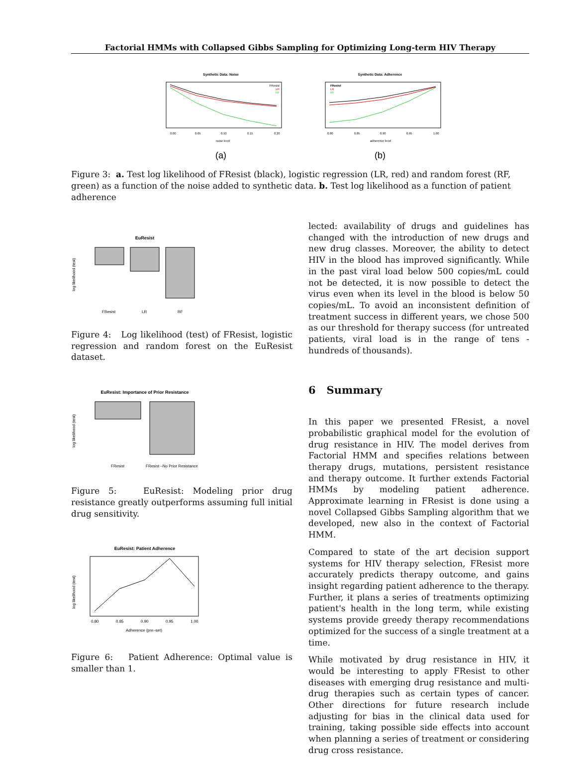Factorial HMMs with Collapsed Gibbs Sampling for Optimizing Long-term HIV Therapy
Synthetic Data: Noise
FResist
LR
RF
0.00
0.05
0.10
0.15
0.20
noise level
(a)
Synthetic Data: Adherence
FResist
LR
RF
0.80
0.85
0.90
0.95
1.00
adherence level
(b)
Figure 3: a. Test log likelihood of FResist (black), logistic regression (LR, red) and random forest (RF, green) as a function of the noise added to synthetic data. b. Test log likelihood as a function of patient adherence
EuResist
log likelihood (test)
FResist
LR
RF
Figure 4: Log likelihood (test) of FResist, logistic regression and random forest on the EuResist dataset.
EuResist: Importance of Prior Resistance
log likelihood (test)
FResist
FResist –No Prior Resistance
Figure 5: EuResist: Modeling prior drug resistance greatly outperforms assuming full initial drug sensitivity.
EuResist: Patient Adherence
log likelihood (test)
0.80
0.85
0.90
0.95
1.00
Adherence (pre–set)
Figure 6: Patient Adherence: Optimal value is smaller than 1.
lected: availability of drugs and guidelines has changed with the introduction of new drugs and new drug classes. Moreover, the ability to detect HIV in the blood has improved significantly. While in the past viral load below 500 copies/mL could not be detected, it is now possible to detect the virus even when its level in the blood is below 50 copies/mL. To avoid an inconsistent definition of treatment success in different years, we chose 500 as our threshold for therapy success (for untreated patients, viral load is in the range of tens - hundreds of thousands).
6 Summary
In this paper we presented FResist, a novel probabilistic graphical model for the evolution of drug resistance in HIV. The model derives from Factorial HMM and specifies relations between therapy drugs, mutations, persistent resistance and therapy outcome. It further extends Factorial HMMs by modeling patient adherence. Approximate learning in FResist is done using a novel Collapsed Gibbs Sampling algorithm that we developed, new also in the context of Factorial HMM.
Compared to state of the art decision support systems for HIV therapy selection, FResist more accurately predicts therapy outcome, and gains insight regarding patient adherence to the therapy. Further, it plans a series of treatments optimizing patient's health in the long term, while existing systems provide greedy therapy recommendations optimized for the success of a single treatment at a time.
While motivated by drug resistance in HIV, it would be interesting to apply FResist to other diseases with emerging drug resistance and multi-drug therapies such as certain types of cancer. Other directions for future research include adjusting for bias in the clinical data used for training, taking possible side effects into account when planning a series of treatment or considering drug cross resistance.